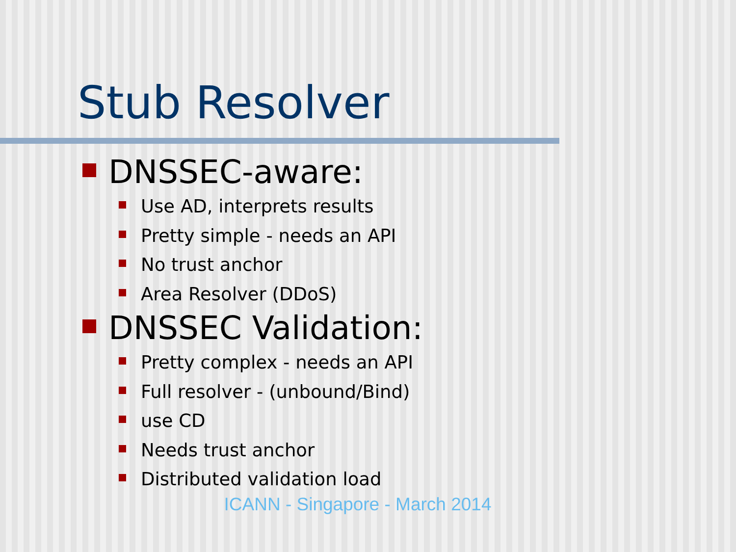Stub Resolver
DNSSEC-aware:
Use AD, interprets results
Pretty simple - needs an API
No trust anchor
Area Resolver (DDoS)
DNSSEC Validation:
Pretty complex - needs an API
Full resolver - (unbound/Bind)
use CD
Needs trust anchor
Distributed validation load
ICANN - Singapore - March 2014